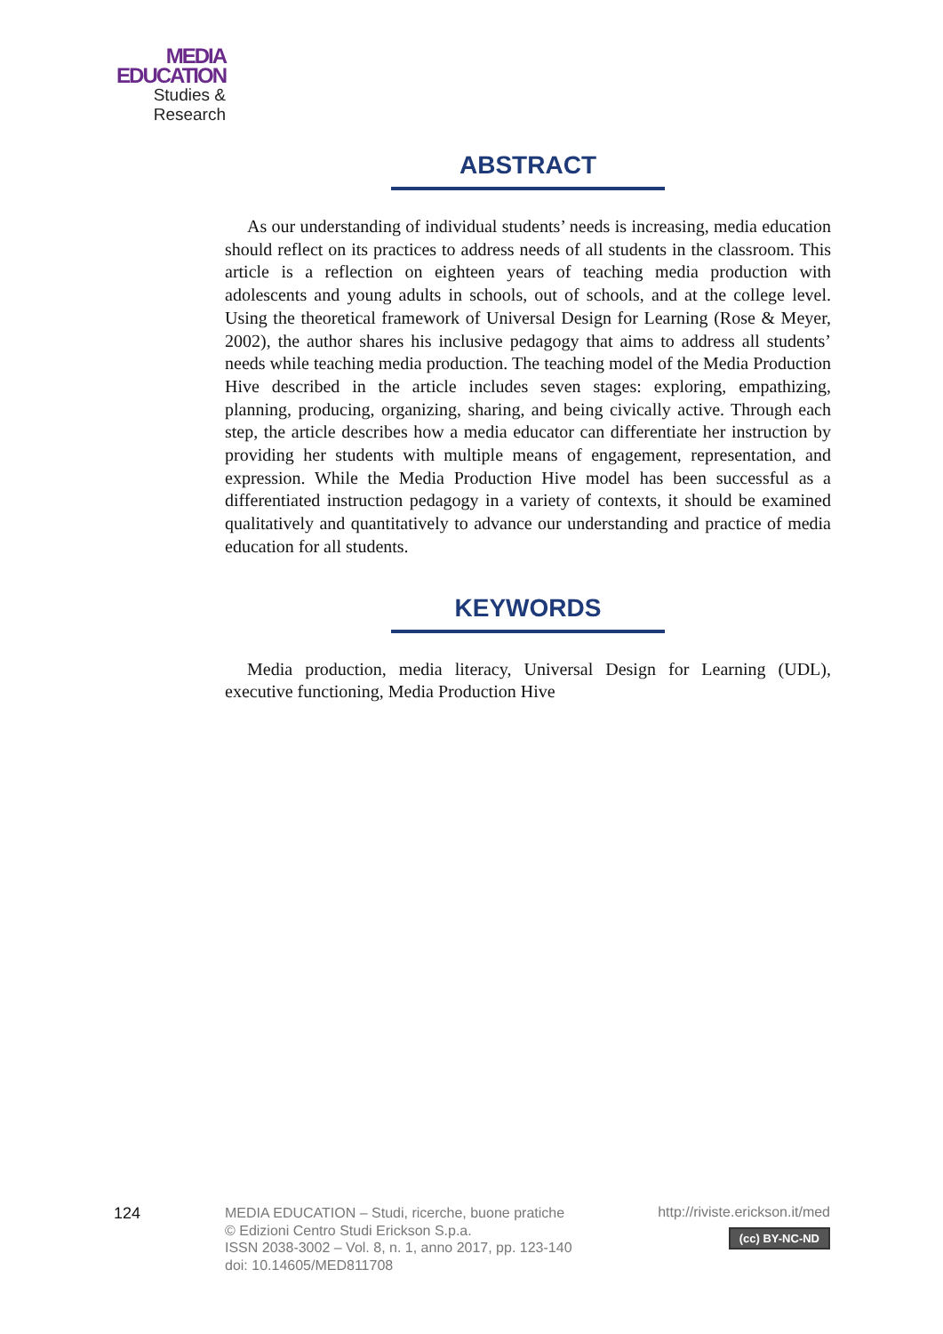MEDIA
EDUCATION
Studies & Research
ABSTRACT
As our understanding of individual students’ needs is increasing, media education should reflect on its practices to address needs of all students in the classroom. This article is a reflection on eighteen years of teaching media production with adolescents and young adults in schools, out of schools, and at the college level. Using the theoretical framework of Universal Design for Learning (Rose & Meyer, 2002), the author shares his inclusive pedagogy that aims to address all students’ needs while teaching media production. The teaching model of the Media Production Hive described in the article includes seven stages: exploring, empathizing, planning, producing, organizing, sharing, and being civically active. Through each step, the article describes how a media educator can differentiate her instruction by providing her students with multiple means of engagement, representation, and expression. While the Media Production Hive model has been successful as a differentiated instruction pedagogy in a variety of contexts, it should be examined qualitatively and quantitatively to advance our understanding and practice of media education for all students.
KEYWORDS
Media production, media literacy, Universal Design for Learning (UDL), executive functioning, Media Production Hive
124
MEDIA EDUCATION – Studi, ricerche, buone pratiche
© Edizioni Centro Studi Erickson S.p.a.
ISSN 2038-3002 – Vol. 8, n. 1, anno 2017, pp. 123-140
doi: 10.14605/MED811708
http://riviste.erickson.it/med
(cc) BY-NC-ND